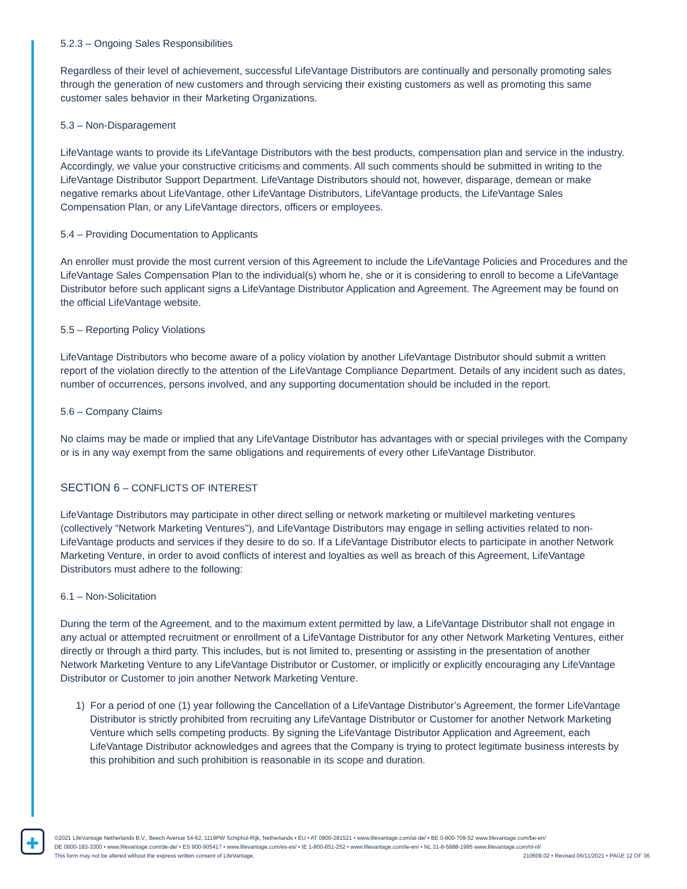5.2.3 – Ongoing Sales Responsibilities
Regardless of their level of achievement, successful LifeVantage Distributors are continually and personally promoting sales through the generation of new customers and through servicing their existing customers as well as promoting this same customer sales behavior in their Marketing Organizations.
5.3 – Non-Disparagement
LifeVantage wants to provide its LifeVantage Distributors with the best products, compensation plan and service in the industry. Accordingly, we value your constructive criticisms and comments. All such comments should be submitted in writing to the LifeVantage Distributor Support Department. LifeVantage Distributors should not, however, disparage, demean or make negative remarks about LifeVantage, other LifeVantage Distributors, LifeVantage products, the LifeVantage Sales Compensation Plan, or any LifeVantage directors, officers or employees.
5.4 – Providing Documentation to Applicants
An enroller must provide the most current version of this Agreement to include the LifeVantage Policies and Procedures and the LifeVantage Sales Compensation Plan to the individual(s) whom he, she or it is considering to enroll to become a LifeVantage Distributor before such applicant signs a LifeVantage Distributor Application and Agreement. The Agreement may be found on the official LifeVantage website.
5.5 – Reporting Policy Violations
LifeVantage Distributors who become aware of a policy violation by another LifeVantage Distributor should submit a written report of the violation directly to the attention of the LifeVantage Compliance Department. Details of any incident such as dates, number of occurrences, persons involved, and any supporting documentation should be included in the report.
5.6 – Company Claims
No claims may be made or implied that any LifeVantage Distributor has advantages with or special privileges with the Company or is in any way exempt from the same obligations and requirements of every other LifeVantage Distributor.
SECTION 6 – CONFLICTS OF INTEREST
LifeVantage Distributors may participate in other direct selling or network marketing or multilevel marketing ventures (collectively “Network Marketing Ventures”), and LifeVantage Distributors may engage in selling activities related to non-LifeVantage products and services if they desire to do so. If a LifeVantage Distributor elects to participate in another Network Marketing Venture, in order to avoid conflicts of interest and loyalties as well as breach of this Agreement, LifeVantage Distributors must adhere to the following:
6.1 – Non-Solicitation
During the term of the Agreement, and to the maximum extent permitted by law, a LifeVantage Distributor shall not engage in any actual or attempted recruitment or enrollment of a LifeVantage Distributor for any other Network Marketing Ventures, either directly or through a third party. This includes, but is not limited to, presenting or assisting in the presentation of another Network Marketing Venture to any LifeVantage Distributor or Customer, or implicitly or explicitly encouraging any LifeVantage Distributor or Customer to join another Network Marketing Venture.
1) For a period of one (1) year following the Cancellation of a LifeVantage Distributor’s Agreement, the former LifeVantage Distributor is strictly prohibited from recruiting any LifeVantage Distributor or Customer for another Network Marketing Venture which sells competing products. By signing the LifeVantage Distributor Application and Agreement, each LifeVantage Distributor acknowledges and agrees that the Company is trying to protect legitimate business interests by this prohibition and such prohibition is reasonable in its scope and duration.
✚
©2021 LifeVantage Netherlands B.V., Beech Avenue 54-62, 1119PW Schiphol-Rijk, Netherlands • EU • AT 0800-281521 • www.lifevantage.com/at-de/ • BE 0-800-709-52 www.lifevantage.com/be-en/
DE 0800-183-3300 • www.lifevantage.com/de-de/ • ES 900-905417 • www.lifevantage.com/es-es/ • IE 1-800-851-252 • www.lifevantage.com/ie-en/ • NL 31-8-5888-1995 www.lifevantage.com/nl-nl/
This form may not be altered without the express written consent of LifeVantage. 210609.02 • Revised 06/11/2021 • PAGE 12 OF 36